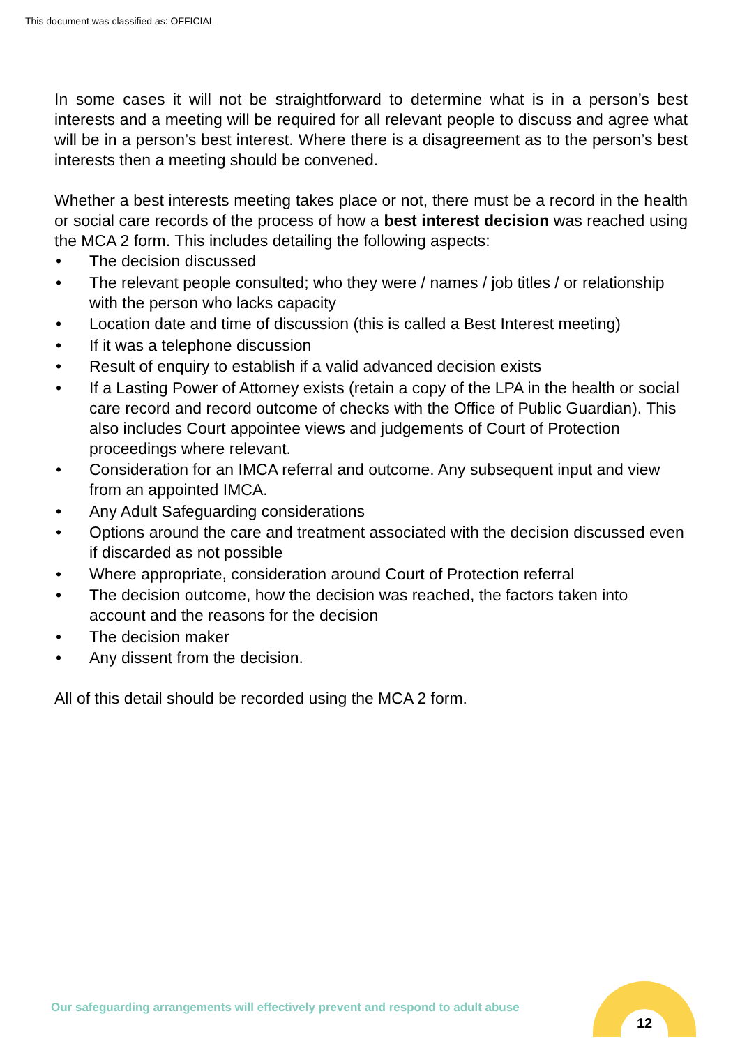This document was classified as: OFFICIAL
In some cases it will not be straightforward to determine what is in a person’s best interests and a meeting will be required for all relevant people to discuss and agree what will be in a person’s best interest. Where there is a disagreement as to the person’s best interests then a meeting should be convened.
Whether a best interests meeting takes place or not, there must be a record in the health or social care records of the process of how a best interest decision was reached using the MCA 2 form. This includes detailing the following aspects:
• The decision discussed
• The relevant people consulted; who they were / names / job titles / or relationship with the person who lacks capacity
• Location date and time of discussion (this is called a Best Interest meeting)
• If it was a telephone discussion
• Result of enquiry to establish if a valid advanced decision exists
• If a Lasting Power of Attorney exists (retain a copy of the LPA in the health or social care record and record outcome of checks with the Office of Public Guardian). This also includes Court appointee views and judgements of Court of Protection proceedings where relevant.
• Consideration for an IMCA referral and outcome. Any subsequent input and view from an appointed IMCA.
• Any Adult Safeguarding considerations
• Options around the care and treatment associated with the decision discussed even if discarded as not possible
• Where appropriate, consideration around Court of Protection referral
• The decision outcome, how the decision was reached, the factors taken into account and the reasons for the decision
• The decision maker
• Any dissent from the decision.
All of this detail should be recorded using the MCA 2 form.
Our safeguarding arrangements will effectively prevent and respond to adult abuse
12